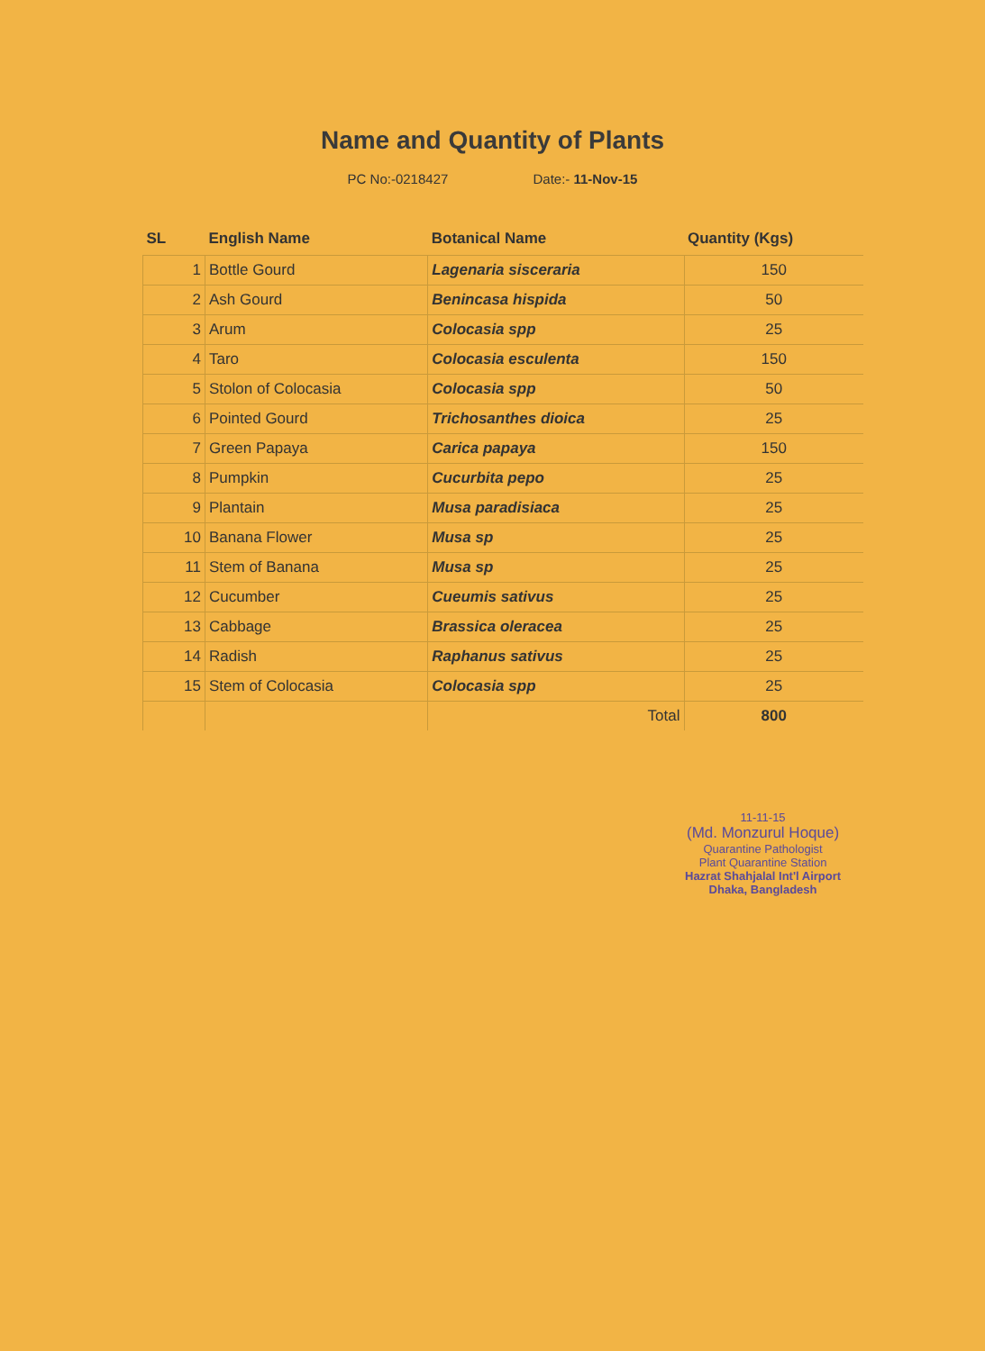Name and Quantity of Plants
PC No:-0218427 Date:- 11-Nov-15
| SL | English Name | Botanical Name | Quantity (Kgs) |
| --- | --- | --- | --- |
| 1 | Bottle Gourd | Lagenaria sisceraria | 150 |
| 2 | Ash Gourd | Benincasa hispida | 50 |
| 3 | Arum | Colocasia spp | 25 |
| 4 | Taro | Colocasia esculenta | 150 |
| 5 | Stolon of Colocasia | Colocasia spp | 50 |
| 6 | Pointed Gourd | Trichosanthes dioica | 25 |
| 7 | Green Papaya | Carica papaya | 150 |
| 8 | Pumpkin | Cucurbita pepo | 25 |
| 9 | Plantain | Musa paradisiaca | 25 |
| 10 | Banana Flower | Musa sp | 25 |
| 11 | Stem of Banana | Musa sp | 25 |
| 12 | Cucumber | Cueumis sativus | 25 |
| 13 | Cabbage | Brassica oleracea | 25 |
| 14 | Radish | Raphanus sativus | 25 |
| 15 | Stem of Colocasia | Colocasia spp | 25 |
| | | Total | 800 |
11-11-15
(Md. Monzurul Hoque)
Quarantine Pathologist
Plant Quarantine Station
Hazrat Shahjalal Int'l Airport
Dhaka, Bangladesh